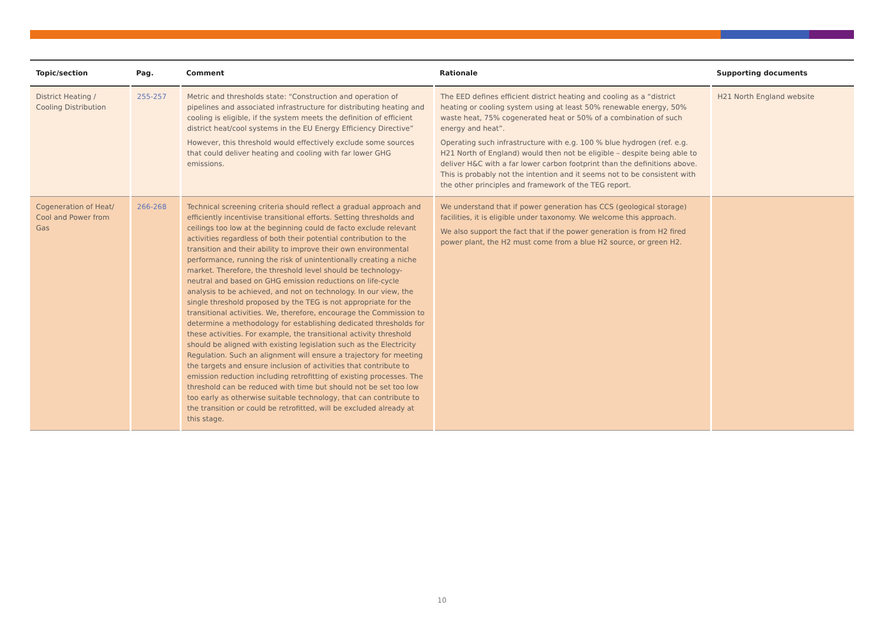| Topic/section | Pag. | Comment | Rationale | Supporting documents |
| --- | --- | --- | --- | --- |
| District Heating / Cooling Distribution | 255-257 | Metric and thresholds state: “Construction and operation of pipelines and associated infrastructure for distributing heating and cooling is eligible, if the system meets the definition of efficient district heat/cool systems in the EU Energy Efficiency Directive” However, this threshold would effectively exclude some sources that could deliver heating and cooling with far lower GHG emissions. | The EED defines efficient district heating and cooling as a “district heating or cooling system using at least 50% renewable energy, 50% waste heat, 75% cogenerated heat or 50% of a combination of such energy and heat”. Operating such infrastructure with e.g. 100 % blue hydrogen (ref. e.g. H21 North of England) would then not be eligible – despite being able to deliver H&C with a far lower carbon footprint than the definitions above. This is probably not the intention and it seems not to be consistent with the other principles and framework of the TEG report. | H21 North England website |
| Cogeneration of Heat/ Cool and Power from Gas | 266-268 | Technical screening criteria should reflect a gradual approach and efficiently incentivise transitional efforts. Setting thresholds and ceilings too low at the beginning could de facto exclude relevant activities regardless of both their potential contribution to the transition and their ability to improve their own environmental performance, running the risk of unintentionally creating a niche market. Therefore, the threshold level should be technology-neutral and based on GHG emission reductions on life-cycle analysis to be achieved, and not on technology. In our view, the single threshold proposed by the TEG is not appropriate for the transitional activities. We, therefore, encourage the Commission to determine a methodology for establishing dedicated thresholds for these activities. For example, the transitional activity threshold should be aligned with existing legislation such as the Electricity Regulation. Such an alignment will ensure a trajectory for meeting the targets and ensure inclusion of activities that contribute to emission reduction including retrofitting of existing processes. The threshold can be reduced with time but should not be set too low too early as otherwise suitable technology, that can contribute to the transition or could be retrofitted, will be excluded already at this stage. | We understand that if power generation has CCS (geological storage) facilities, it is eligible under taxonomy. We welcome this approach. We also support the fact that if the power generation is from H2 fired power plant, the H2 must come from a blue H2 source, or green H2. | |
10